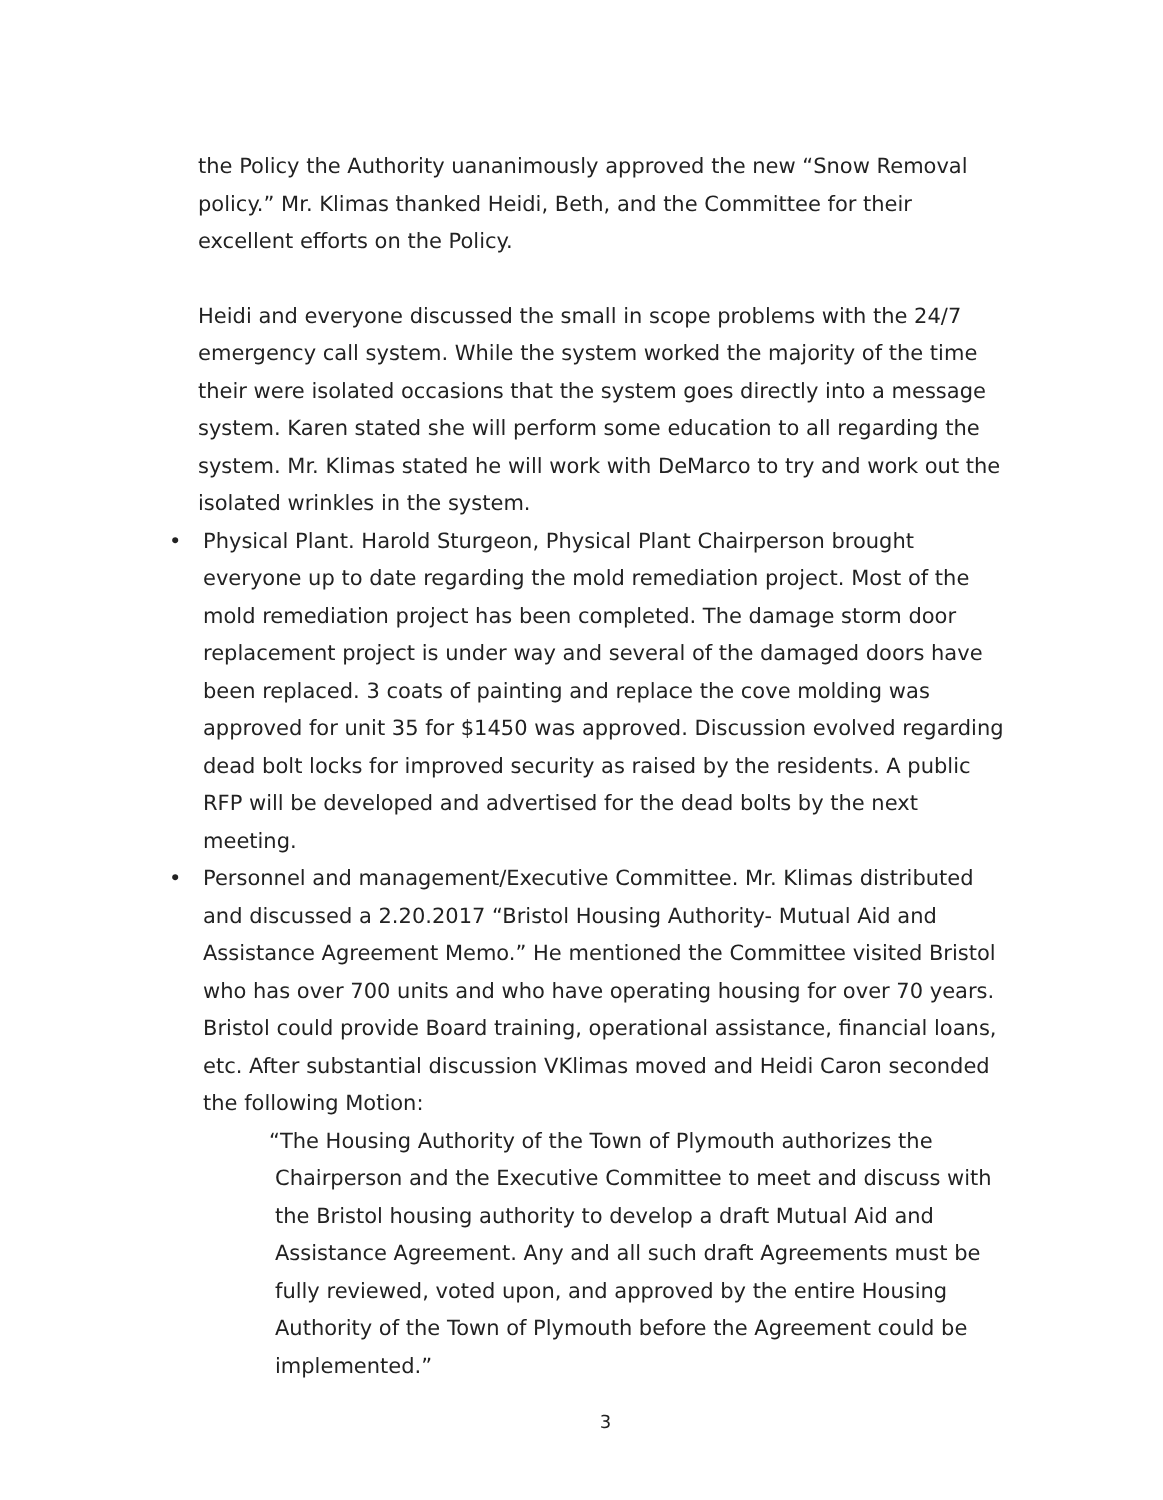the Policy the Authority uananimously approved the new “Snow Removal policy.” Mr. Klimas thanked Heidi, Beth, and the Committee for their excellent efforts on the Policy.
Heidi and everyone discussed the small in scope problems with the 24/7 emergency call system. While the system worked the majority of the time their were isolated occasions that the system goes directly into a message system. Karen stated she will perform some education to all regarding the system. Mr. Klimas stated he will work with DeMarco to try and work out the isolated wrinkles in the system.
• Physical Plant. Harold Sturgeon, Physical Plant Chairperson brought everyone up to date regarding the mold remediation project. Most of the mold remediation project has been completed. The damage storm door replacement project is under way and several of the damaged doors have been replaced. 3 coats of painting and replace the cove molding was approved for unit 35 for $1450 was approved. Discussion evolved regarding dead bolt locks for improved security as raised by the residents. A public RFP will be developed and advertised for the dead bolts by the next meeting.
• Personnel and management/Executive Committee. Mr. Klimas distributed and discussed a 2.20.2017 “Bristol Housing Authority- Mutual Aid and Assistance Agreement Memo.” He mentioned the Committee visited Bristol who has over 700 units and who have operating housing for over 70 years. Bristol could provide Board training, operational assistance, financial loans, etc. After substantial discussion VKlimas moved and Heidi Caron seconded the following Motion:
“The Housing Authority of the Town of Plymouth authorizes the Chairperson and the Executive Committee to meet and discuss with the Bristol housing authority to develop a draft Mutual Aid and Assistance Agreement. Any and all such draft Agreements must be fully reviewed, voted upon, and approved by the entire Housing Authority of the Town of Plymouth before the Agreement could be implemented.”
3